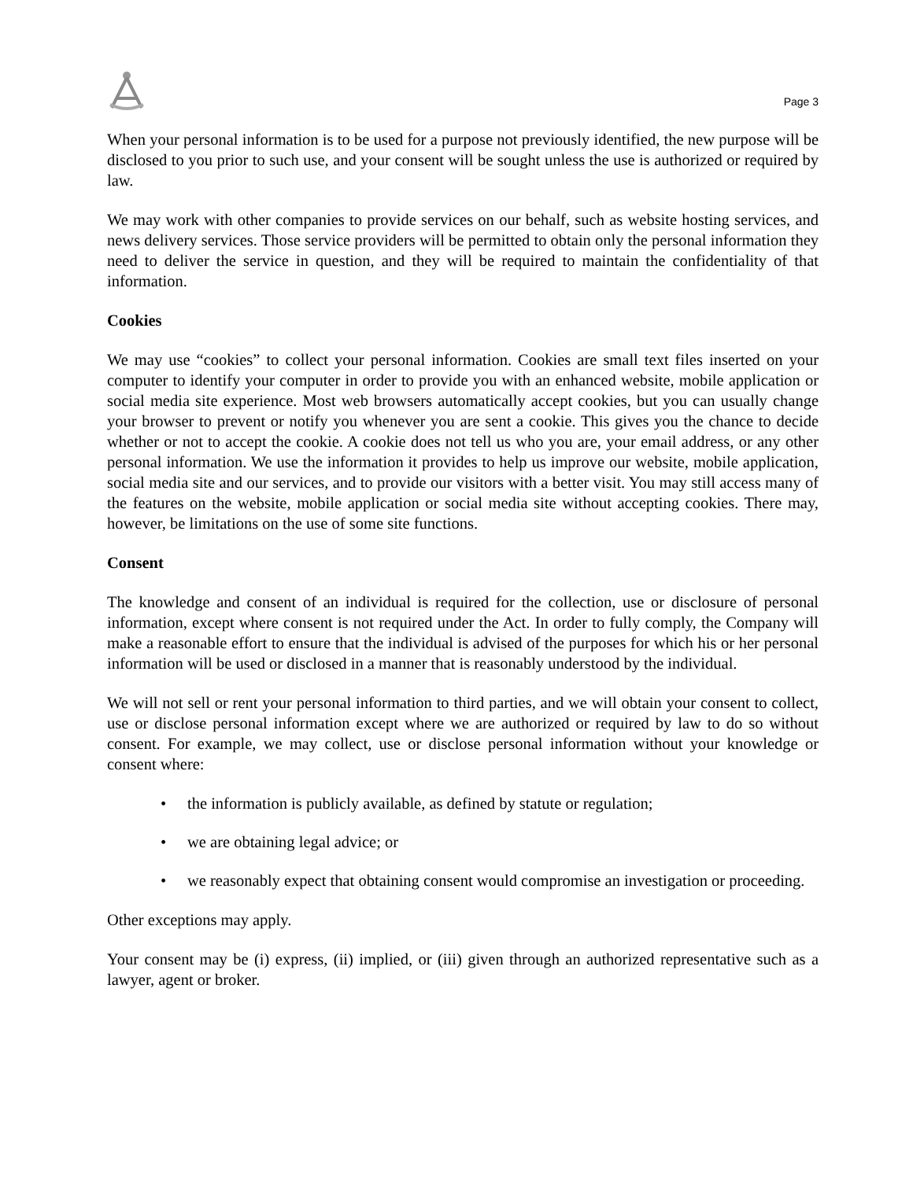Page 3
When your personal information is to be used for a purpose not previously identified, the new purpose will be disclosed to you prior to such use, and your consent will be sought unless the use is authorized or required by law.
We may work with other companies to provide services on our behalf, such as website hosting services, and news delivery services. Those service providers will be permitted to obtain only the personal information they need to deliver the service in question, and they will be required to maintain the confidentiality of that information.
Cookies
We may use “cookies” to collect your personal information. Cookies are small text files inserted on your computer to identify your computer in order to provide you with an enhanced website, mobile application or social media site experience. Most web browsers automatically accept cookies, but you can usually change your browser to prevent or notify you whenever you are sent a cookie. This gives you the chance to decide whether or not to accept the cookie. A cookie does not tell us who you are, your email address, or any other personal information. We use the information it provides to help us improve our website, mobile application, social media site and our services, and to provide our visitors with a better visit. You may still access many of the features on the website, mobile application or social media site without accepting cookies. There may, however, be limitations on the use of some site functions.
Consent
The knowledge and consent of an individual is required for the collection, use or disclosure of personal information, except where consent is not required under the Act. In order to fully comply, the Company will make a reasonable effort to ensure that the individual is advised of the purposes for which his or her personal information will be used or disclosed in a manner that is reasonably understood by the individual.
We will not sell or rent your personal information to third parties, and we will obtain your consent to collect, use or disclose personal information except where we are authorized or required by law to do so without consent. For example, we may collect, use or disclose personal information without your knowledge or consent where:
• the information is publicly available, as defined by statute or regulation;
• we are obtaining legal advice; or
• we reasonably expect that obtaining consent would compromise an investigation or proceeding.
Other exceptions may apply.
Your consent may be (i) express, (ii) implied, or (iii) given through an authorized representative such as a lawyer, agent or broker.